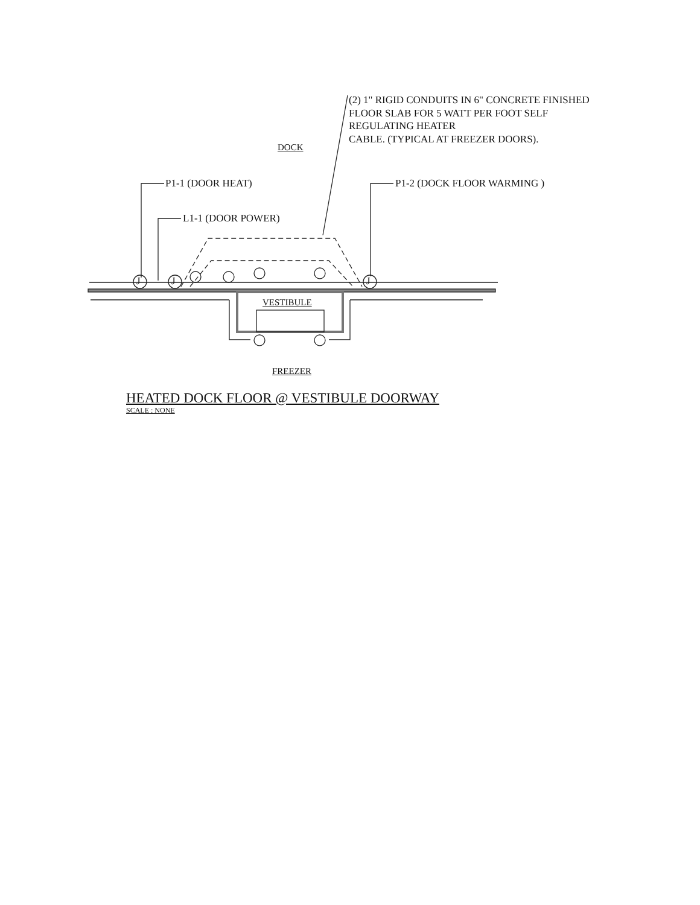(2) 1" RIGID CONDUITS IN 6" CONCRETE FINISHED
FLOOR SLAB FOR 5 WATT PER FOOT SELF
REGULATING HEATER
CABLE. (TYPICAL AT FREEZER DOORS).
DOCK
P1-1 (DOOR HEAT) P1-2 (DOCK FLOOR WARMING )
L1-1 (DOOR POWER)
J J J
VESTIBULE
FREEZER
HEATED DOCK FLOOR @ VESTIBULE DOORWAY
SCALE : NONE